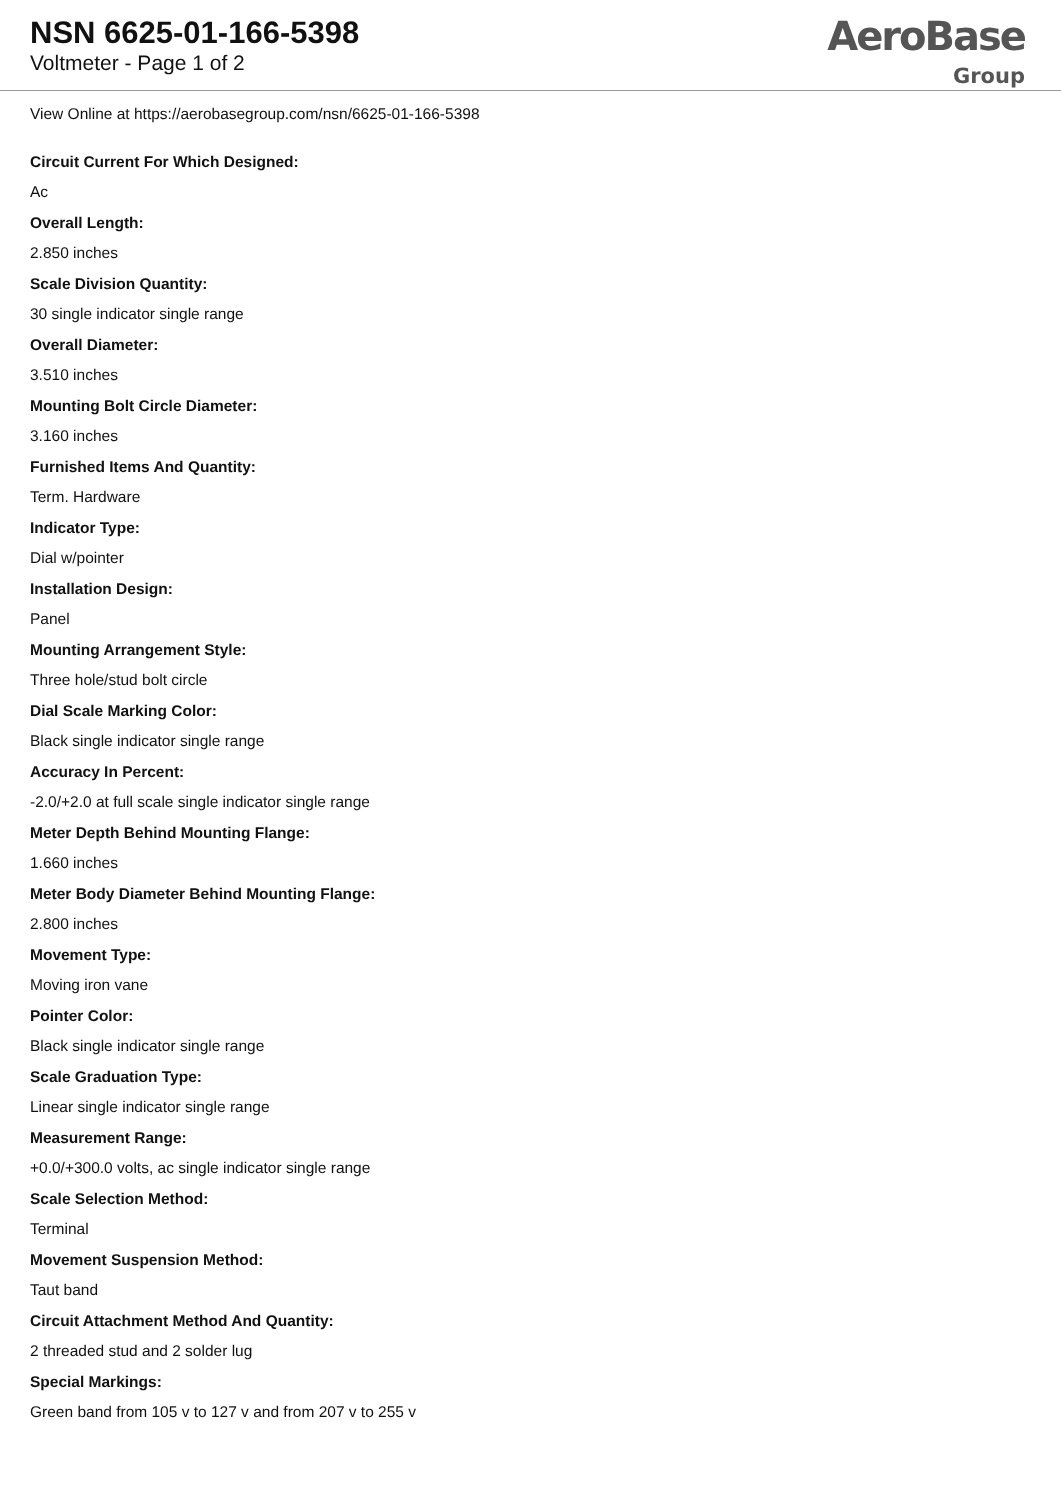NSN 6625-01-166-5398
Voltmeter - Page 1 of 2
AeroBase
Group
View Online at https://aerobasegroup.com/nsn/6625-01-166-5398
Circuit Current For Which Designed:
Ac
Overall Length:
2.850 inches
Scale Division Quantity:
30 single indicator single range
Overall Diameter:
3.510 inches
Mounting Bolt Circle Diameter:
3.160 inches
Furnished Items And Quantity:
Term. Hardware
Indicator Type:
Dial w/pointer
Installation Design:
Panel
Mounting Arrangement Style:
Three hole/stud bolt circle
Dial Scale Marking Color:
Black single indicator single range
Accuracy In Percent:
-2.0/+2.0 at full scale single indicator single range
Meter Depth Behind Mounting Flange:
1.660 inches
Meter Body Diameter Behind Mounting Flange:
2.800 inches
Movement Type:
Moving iron vane
Pointer Color:
Black single indicator single range
Scale Graduation Type:
Linear single indicator single range
Measurement Range:
+0.0/+300.0 volts, ac single indicator single range
Scale Selection Method:
Terminal
Movement Suspension Method:
Taut band
Circuit Attachment Method And Quantity:
2 threaded stud and 2 solder lug
Special Markings:
Green band from 105 v to 127 v and from 207 v to 255 v